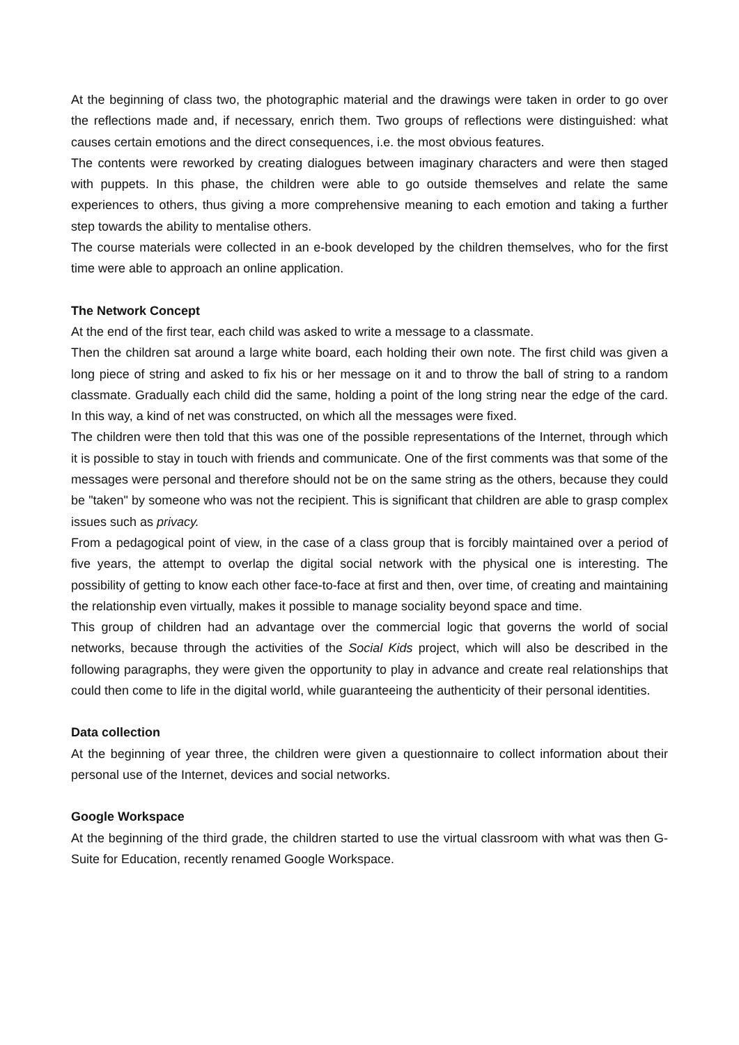At the beginning of class two, the photographic material and the drawings were taken in order to go over the reflections made and, if necessary, enrich them. Two groups of reflections were distinguished: what causes certain emotions and the direct consequences, i.e. the most obvious features.
The contents were reworked by creating dialogues between imaginary characters and were then staged with puppets. In this phase, the children were able to go outside themselves and relate the same experiences to others, thus giving a more comprehensive meaning to each emotion and taking a further step towards the ability to mentalise others.
The course materials were collected in an e-book developed by the children themselves, who for the first time were able to approach an online application.
The Network Concept
At the end of the first tear, each child was asked to write a message to a classmate.
Then the children sat around a large white board, each holding their own note. The first child was given a long piece of string and asked to fix his or her message on it and to throw the ball of string to a random classmate. Gradually each child did the same, holding a point of the long string near the edge of the card. In this way, a kind of net was constructed, on which all the messages were fixed.
The children were then told that this was one of the possible representations of the Internet, through which it is possible to stay in touch with friends and communicate. One of the first comments was that some of the messages were personal and therefore should not be on the same string as the others, because they could be "taken" by someone who was not the recipient. This is significant that children are able to grasp complex issues such as privacy.
From a pedagogical point of view, in the case of a class group that is forcibly maintained over a period of five years, the attempt to overlap the digital social network with the physical one is interesting. The possibility of getting to know each other face-to-face at first and then, over time, of creating and maintaining the relationship even virtually, makes it possible to manage sociality beyond space and time.
This group of children had an advantage over the commercial logic that governs the world of social networks, because through the activities of the Social Kids project, which will also be described in the following paragraphs, they were given the opportunity to play in advance and create real relationships that could then come to life in the digital world, while guaranteeing the authenticity of their personal identities.
Data collection
At the beginning of year three, the children were given a questionnaire to collect information about their personal use of the Internet, devices and social networks.
Google Workspace
At the beginning of the third grade, the children started to use the virtual classroom with what was then G-Suite for Education, recently renamed Google Workspace.